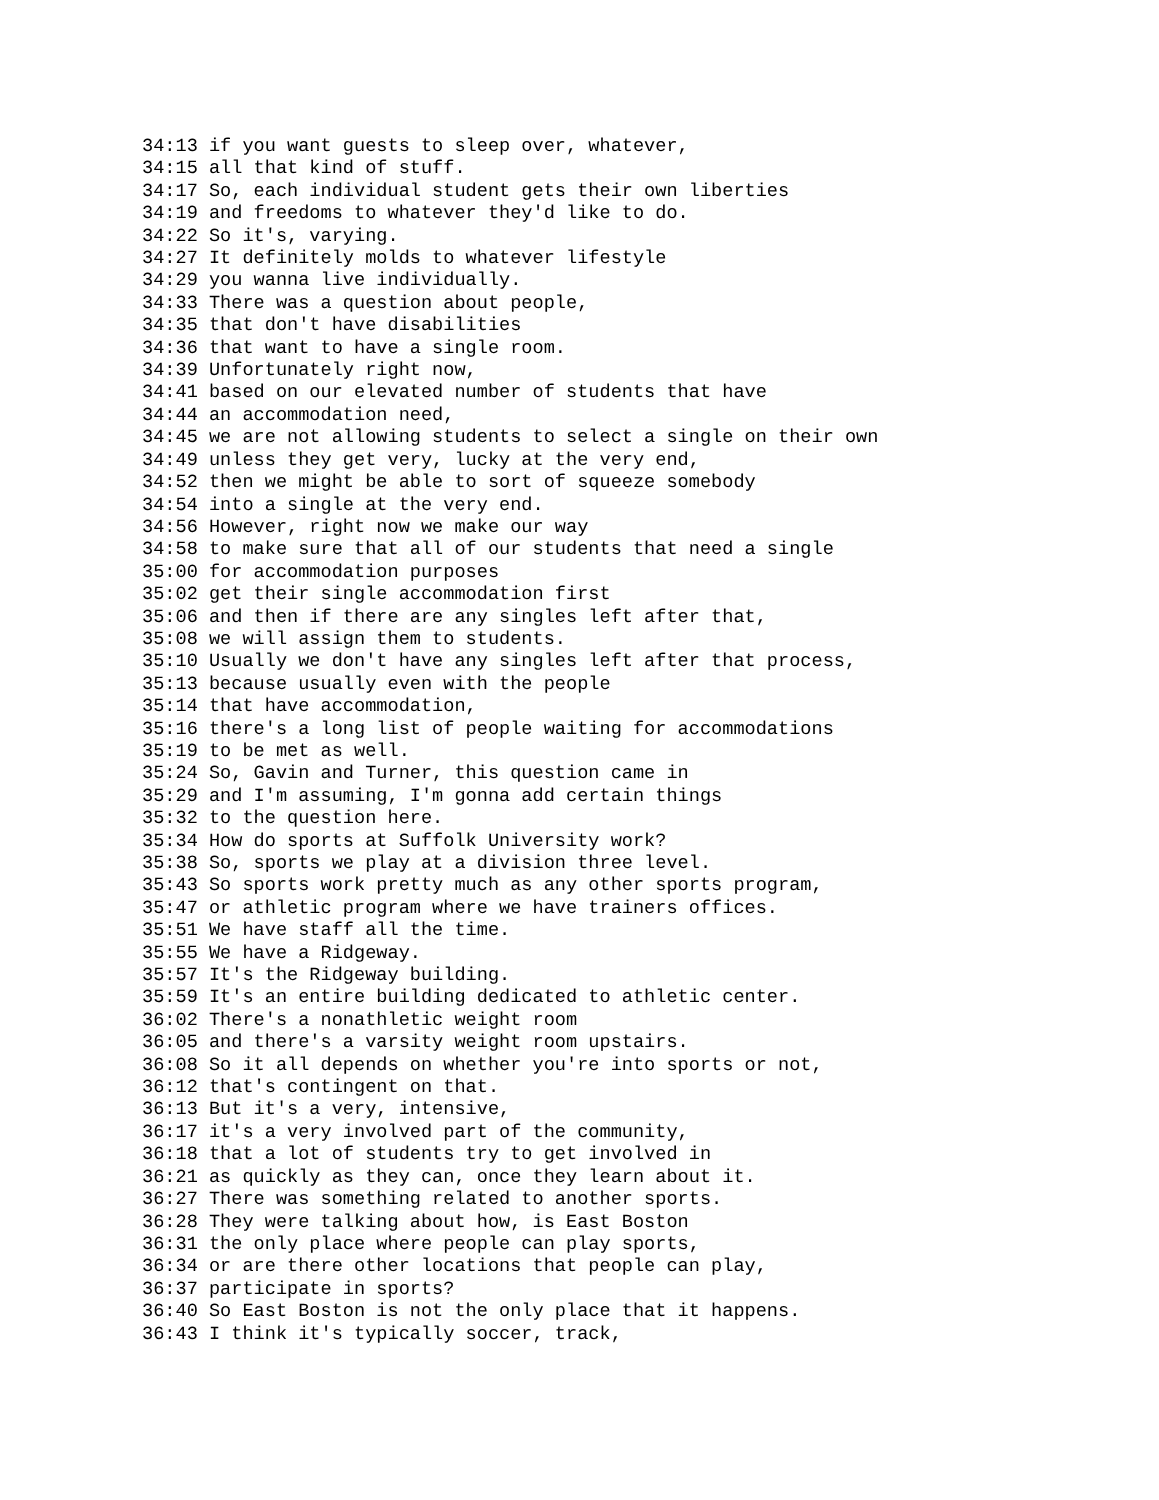34:13 if you want guests to sleep over, whatever,
34:15 all that kind of stuff.
34:17 So, each individual student gets their own liberties
34:19 and freedoms to whatever they'd like to do.
34:22 So it's, varying.
34:27 It definitely molds to whatever lifestyle
34:29 you wanna live individually.
34:33 There was a question about people,
34:35 that don't have disabilities
34:36 that want to have a single room.
34:39 Unfortunately right now,
34:41 based on our elevated number of students that have
34:44 an accommodation need,
34:45 we are not allowing students to select a single on their own
34:49 unless they get very, lucky at the very end,
34:52 then we might be able to sort of squeeze somebody
34:54 into a single at the very end.
34:56 However, right now we make our way
34:58 to make sure that all of our students that need a single
35:00 for accommodation purposes
35:02 get their single accommodation first
35:06 and then if there are any singles left after that,
35:08 we will assign them to students.
35:10 Usually we don't have any singles left after that process,
35:13 because usually even with the people
35:14 that have accommodation,
35:16 there's a long list of people waiting for accommodations
35:19 to be met as well.
35:24 So, Gavin and Turner, this question came in
35:29 and I'm assuming, I'm gonna add certain things
35:32 to the question here.
35:34 How do sports at Suffolk University work?
35:38 So, sports we play at a division three level.
35:43 So sports work pretty much as any other sports program,
35:47 or athletic program where we have trainers offices.
35:51 We have staff all the time.
35:55 We have a Ridgeway.
35:57 It's the Ridgeway building.
35:59 It's an entire building dedicated to athletic center.
36:02 There's a nonathletic weight room
36:05 and there's a varsity weight room upstairs.
36:08 So it all depends on whether you're into sports or not,
36:12 that's contingent on that.
36:13 But it's a very, intensive,
36:17 it's a very involved part of the community,
36:18 that a lot of students try to get involved in
36:21 as quickly as they can, once they learn about it.
36:27 There was something related to another sports.
36:28 They were talking about how, is East Boston
36:31 the only place where people can play sports,
36:34 or are there other locations that people can play,
36:37 participate in sports?
36:40 So East Boston is not the only place that it happens.
36:43 I think it's typically soccer, track,